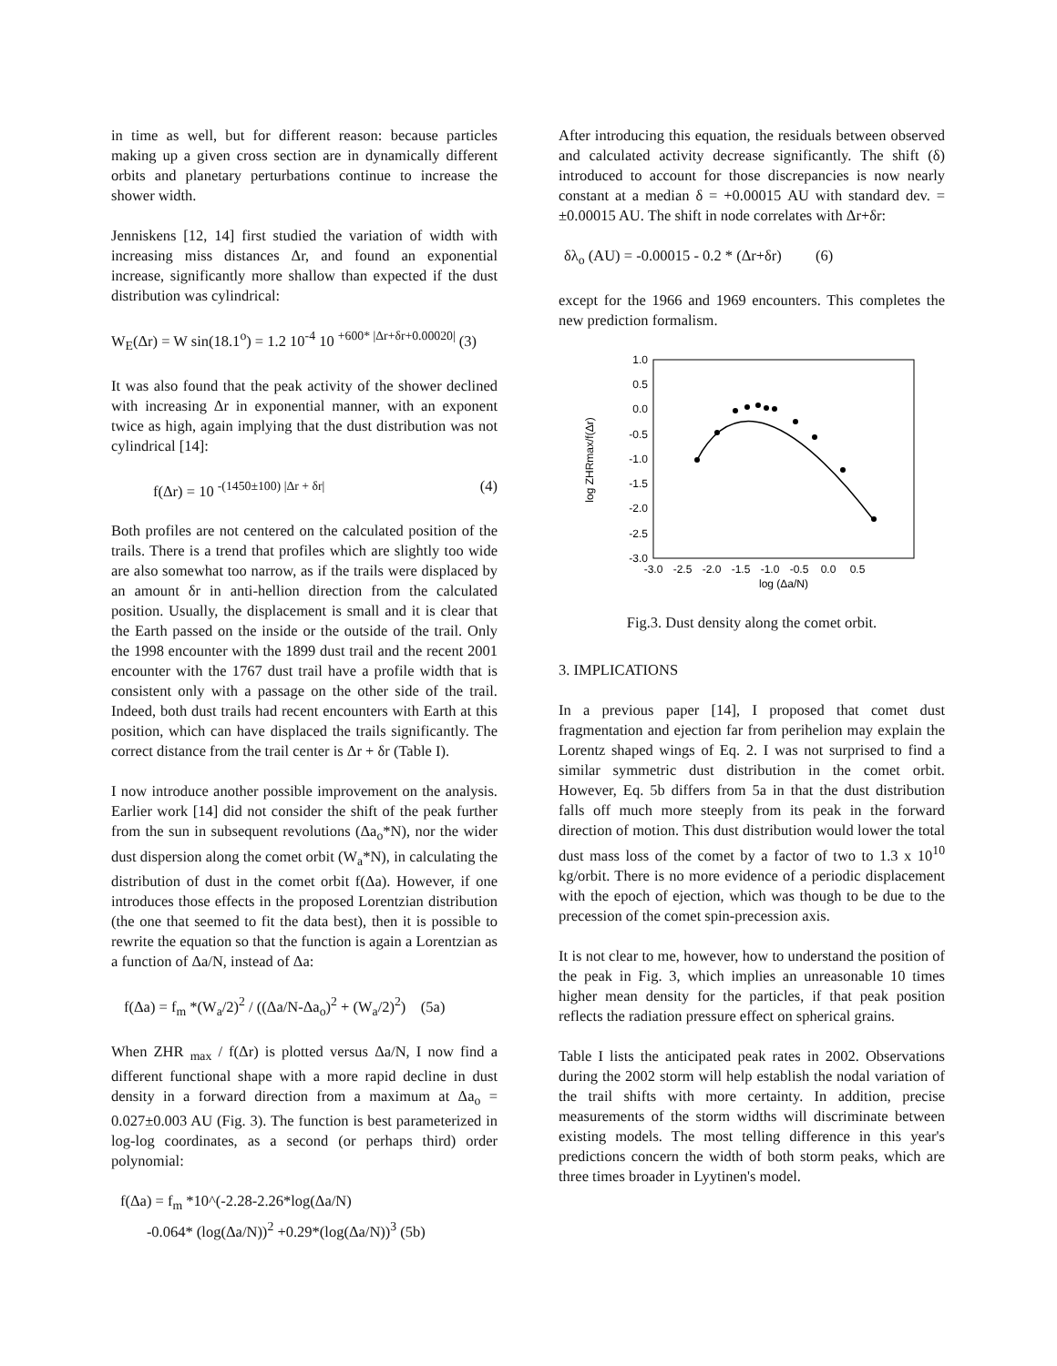in time as well, but for different reason: because particles making up a given cross section are in dynamically different orbits and planetary perturbations continue to increase the shower width.
Jenniskens [12, 14] first studied the variation of width with increasing miss distances Δr, and found an exponential increase, significantly more shallow than expected if the dust distribution was cylindrical:
W<sub>E</sub>(Δr) = W sin(18.1<sup>o</sup>) = 1.2 10<sup>-4</sup> 10 <sup>+600* |Δr+δr+0.00020|</sup> (3)
It was also found that the peak activity of the shower declined with increasing Δr in exponential manner, with an exponent twice as high, again implying that the dust distribution was not cylindrical [14]:
f(Δr) = 10 <sup>-(1450±100) |Δr + δr|</sup> (4)
Both profiles are not centered on the calculated position of the trails. There is a trend that profiles which are slightly too wide are also somewhat too narrow, as if the trails were displaced by an amount δr in anti-hellion direction from the calculated position. Usually, the displacement is small and it is clear that the Earth passed on the inside or the outside of the trail. Only the 1998 encounter with the 1899 dust trail and the recent 2001 encounter with the 1767 dust trail have a profile width that is consistent only with a passage on the other side of the trail. Indeed, both dust trails had recent encounters with Earth at this position, which can have displaced the trails significantly. The correct distance from the trail center is Δr + δr (Table I).
I now introduce another possible improvement on the analysis. Earlier work [14] did not consider the shift of the peak further from the sun in subsequent revolutions (Δa<sub>o</sub>*N), nor the wider dust dispersion along the comet orbit (W<sub>a</sub>*N), in calculating the distribution of dust in the comet orbit f(Δa). However, if one introduces those effects in the proposed Lorentzian distribution (the one that seemed to fit the data best), then it is possible to rewrite the equation so that the function is again a Lorentzian as a function of Δa/N, instead of Δa:
f(Δa) = f<sub>m</sub> *(W<sub>a</sub>/2)<sup>2</sup> / ((Δa/N-Δa<sub>o</sub>)<sup>2</sup> + (W<sub>a</sub>/2)<sup>2</sup>) (5a)
When ZHR <sub>max</sub> / f(Δr) is plotted versus Δa/N, I now find a different functional shape with a more rapid decline in dust density in a forward direction from a maximum at Δa<sub>o</sub> = 0.027±0.003 AU (Fig. 3). The function is best parameterized in log-log coordinates, as a second (or perhaps third) order polynomial:
f(Δa) = f<sub>m</sub> *10^(-2.28-2.26*log(Δa/N)
-0.064* (log(Δa/N))<sup>2</sup> +0.29*(log(Δa/N))<sup>3</sup> (5b)
After introducing this equation, the residuals between observed and calculated activity decrease significantly. The shift (δ) introduced to account for those discrepancies is now nearly constant at a median δ = +0.00015 AU with standard dev. = ±0.00015 AU. The shift in node correlates with Δr+δr:
δλ<sub>o</sub> (AU) = -0.00015 - 0.2 * (Δr+δr) (6)
except for the 1966 and 1969 encounters. This completes the new prediction formalism.
1.0
0.5
0.0
-0.5
-1.0
-1.5
-2.0
-2.5
-3.0
-3.0
-2.5
-2.0
-1.5
-1.0
-0.5
0.0
0.5
log (Δa/N)
log ZHRmax/f(Δr)
Fig.3. Dust density along the comet orbit.
3. IMPLICATIONS
In a previous paper [14], I proposed that comet dust fragmentation and ejection far from perihelion may explain the Lorentz shaped wings of Eq. 2. I was not surprised to find a similar symmetric dust distribution in the comet orbit. However, Eq. 5b differs from 5a in that the dust distribution falls off much more steeply from its peak in the forward direction of motion. This dust distribution would lower the total dust mass loss of the comet by a factor of two to 1.3 x 10<sup>10</sup> kg/orbit. There is no more evidence of a periodic displacement with the epoch of ejection, which was though to be due to the precession of the comet spin-precession axis.
It is not clear to me, however, how to understand the position of the peak in Fig. 3, which implies an unreasonable 10 times higher mean density for the particles, if that peak position reflects the radiation pressure effect on spherical grains.
Table I lists the anticipated peak rates in 2002. Observations during the 2002 storm will help establish the nodal variation of the trail shifts with more certainty. In addition, precise measurements of the storm widths will discriminate between existing models. The most telling difference in this year's predictions concern the width of both storm peaks, which are three times broader in Lyytinen's model.